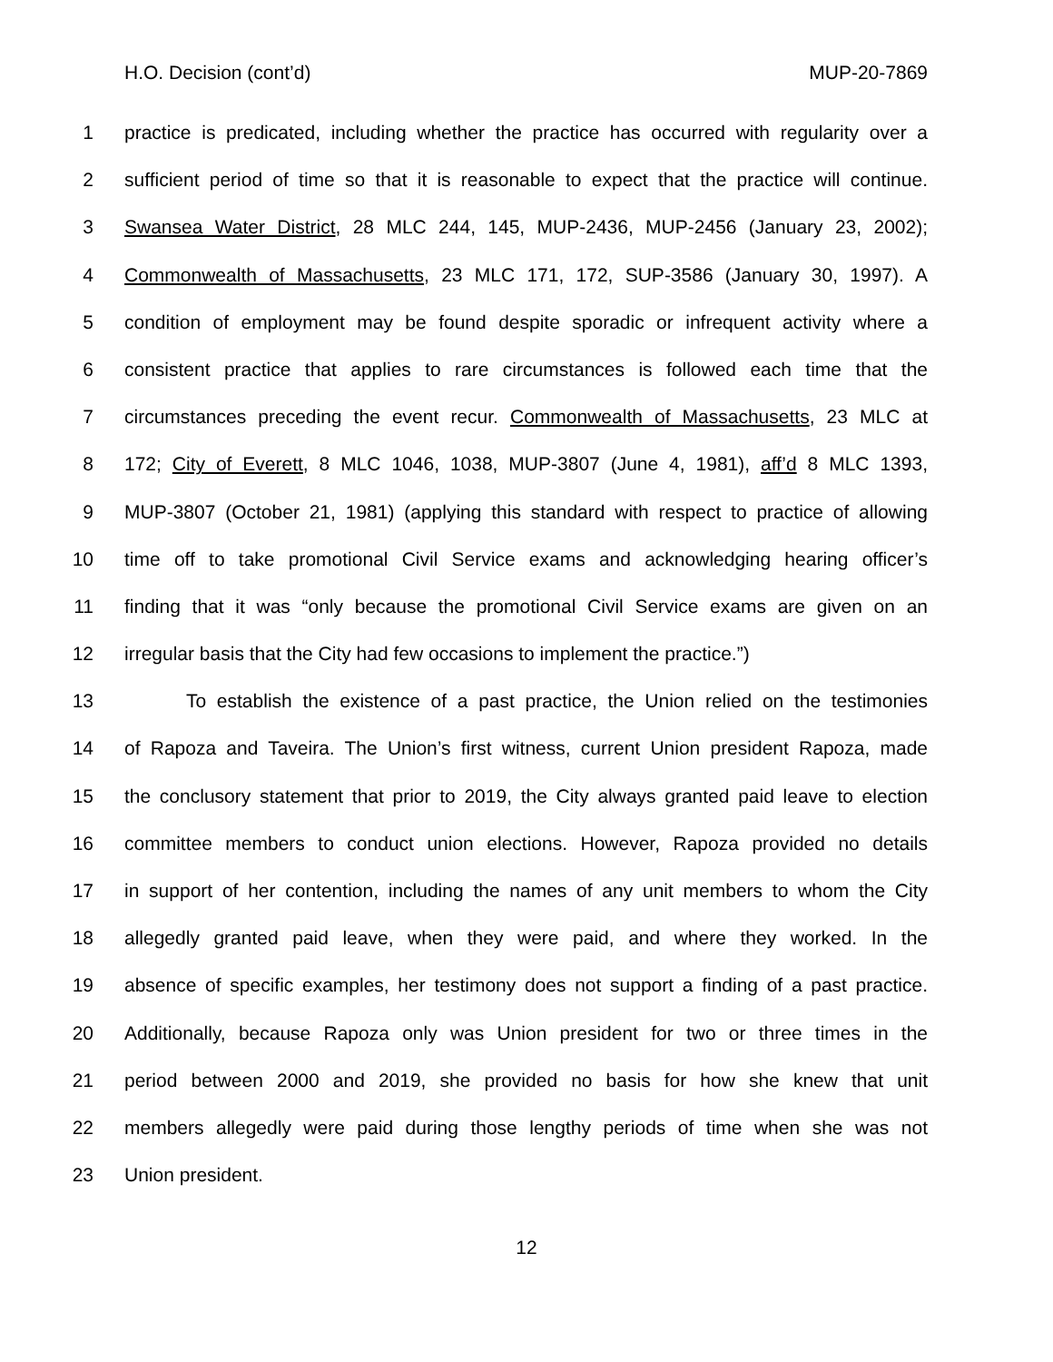H.O. Decision (cont’d) MUP-20-7869
1 practice is predicated, including whether the practice has occurred with regularity over a
2 sufficient period of time so that it is reasonable to expect that the practice will continue.
3 Swansea Water District, 28 MLC 244, 145, MUP-2436, MUP-2456 (January 23, 2002);
4 Commonwealth of Massachusetts, 23 MLC 171, 172, SUP-3586 (January 30, 1997). A
5 condition of employment may be found despite sporadic or infrequent activity where a
6 consistent practice that applies to rare circumstances is followed each time that the
7 circumstances preceding the event recur. Commonwealth of Massachusetts, 23 MLC at
8 172; City of Everett, 8 MLC 1046, 1038, MUP-3807 (June 4, 1981), aff’d 8 MLC 1393,
9 MUP-3807 (October 21, 1981) (applying this standard with respect to practice of allowing
10 time off to take promotional Civil Service exams and acknowledging hearing officer’s
11 finding that it was “only because the promotional Civil Service exams are given on an
12 irregular basis that the City had few occasions to implement the practice.”)
13 To establish the existence of a past practice, the Union relied on the testimonies
14 of Rapoza and Taveira. The Union’s first witness, current Union president Rapoza, made
15 the conclusory statement that prior to 2019, the City always granted paid leave to election
16 committee members to conduct union elections. However, Rapoza provided no details
17 in support of her contention, including the names of any unit members to whom the City
18 allegedly granted paid leave, when they were paid, and where they worked. In the
19 absence of specific examples, her testimony does not support a finding of a past practice.
20 Additionally, because Rapoza only was Union president for two or three times in the
21 period between 2000 and 2019, she provided no basis for how she knew that unit
22 members allegedly were paid during those lengthy periods of time when she was not
23 Union president.
12